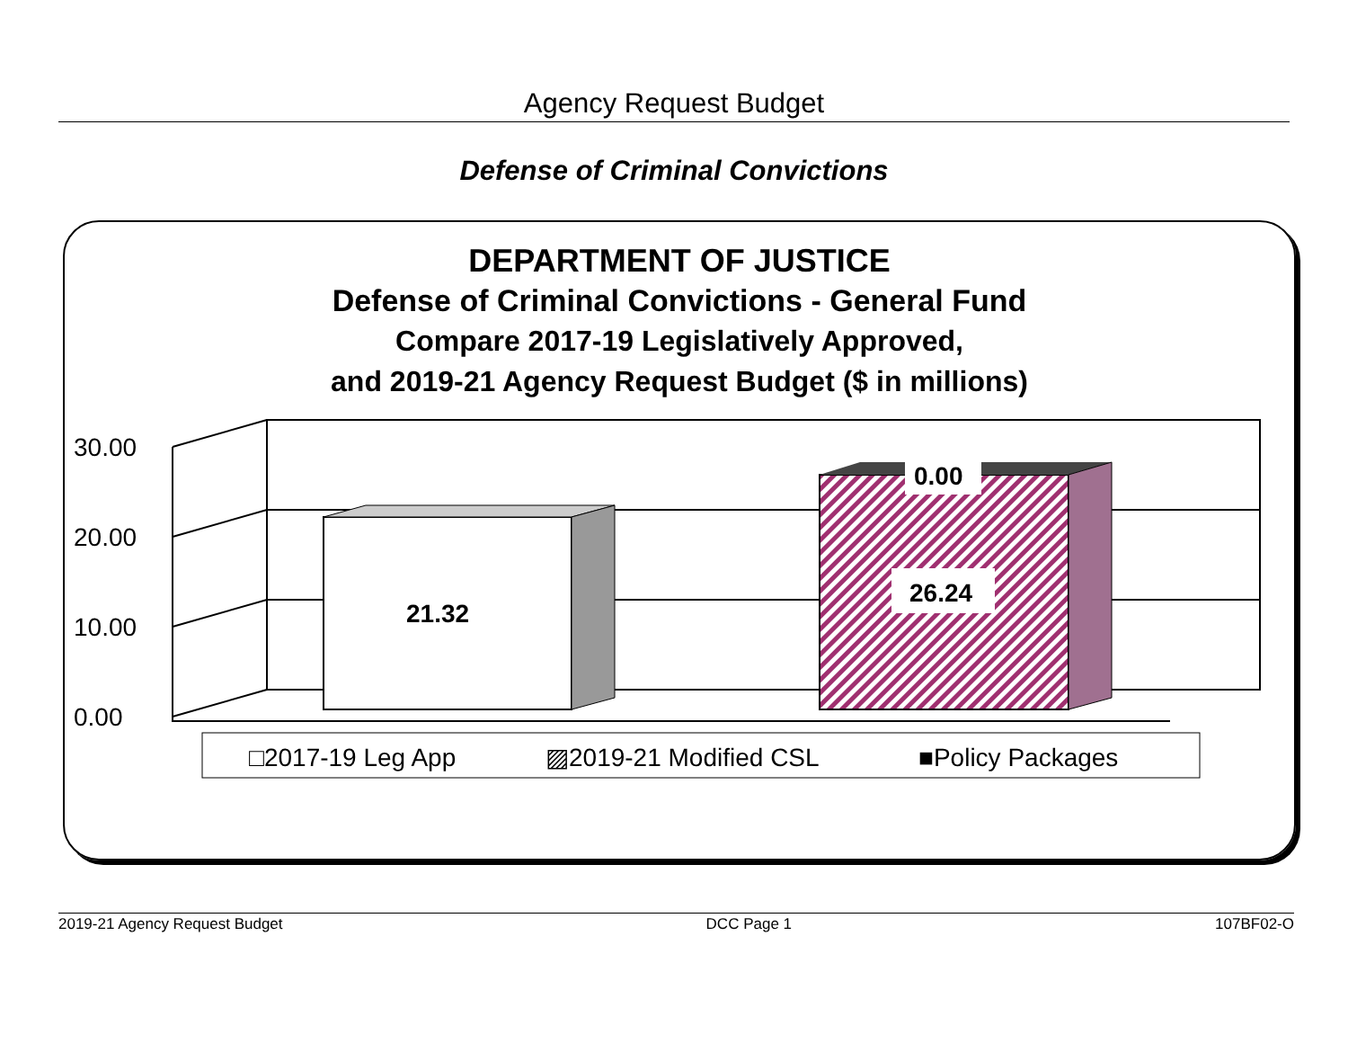Agency Request Budget
Defense of Criminal Convictions
DEPARTMENT OF JUSTICE
Defense of Criminal Convictions - General Fund
Compare 2017-19 Legislatively Approved,
and 2019-21 Agency Request Budget ($ in millions)
30.00
20.00
10.00
0.00
21.32
26.24
0.00
□2017-19 Leg App
▨2019-21 Modified CSL
■Policy Packages
2019-21 Agency Request Budget DCC Page 1 107BF02-O